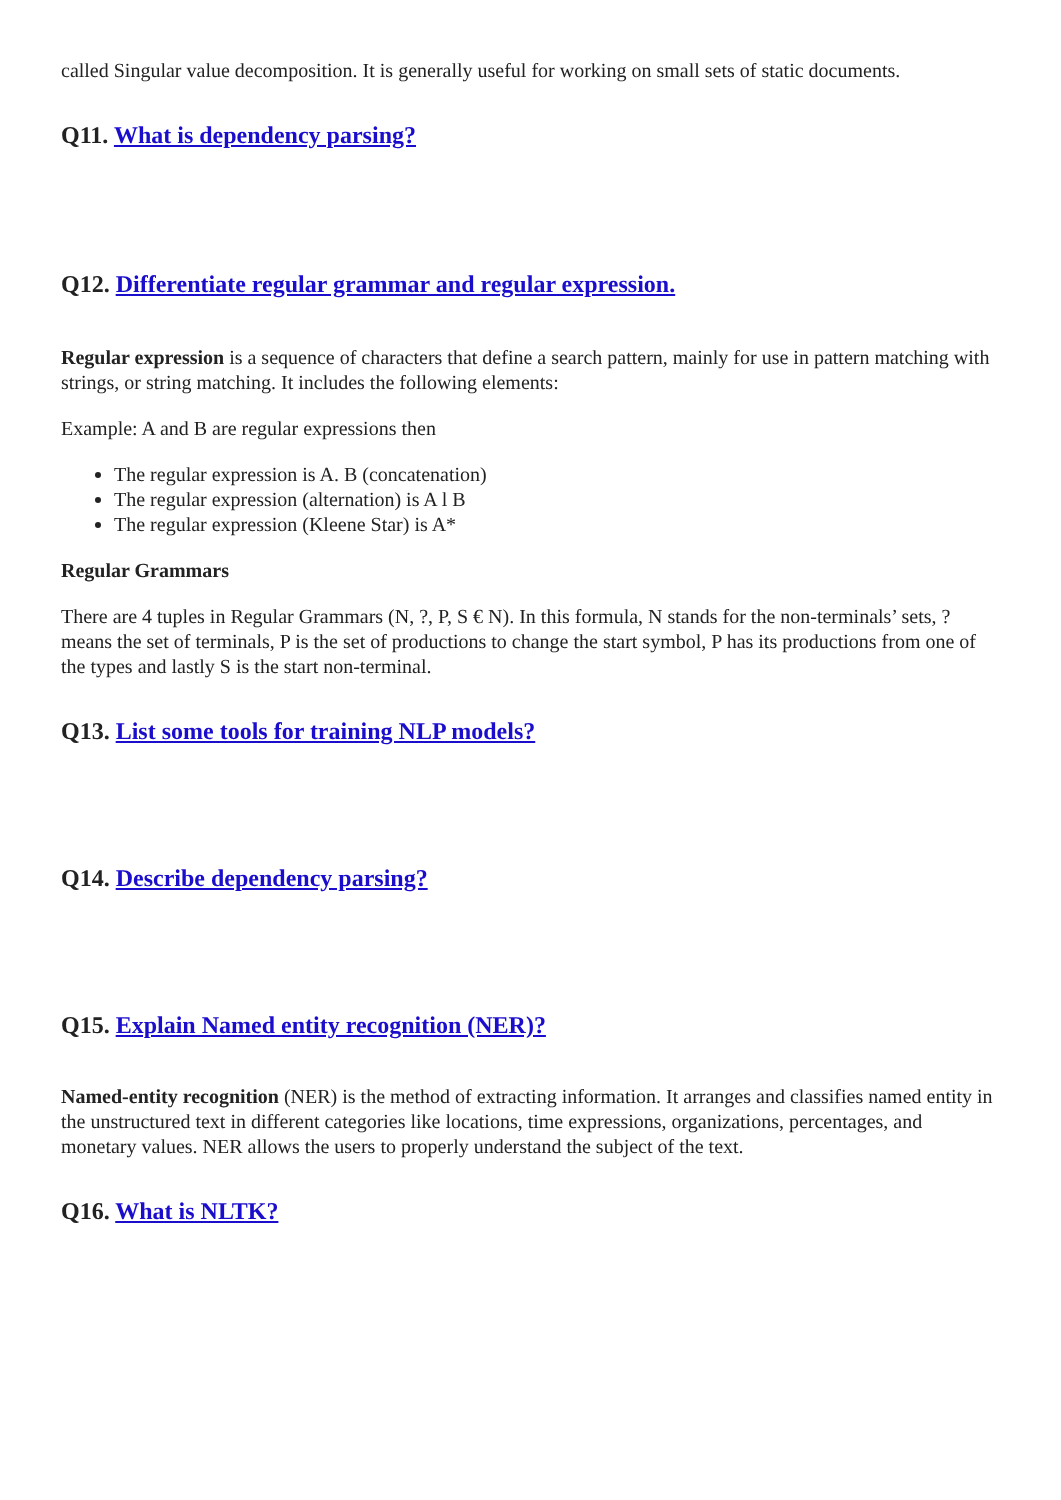called Singular value decomposition. It is generally useful for working on small sets of static documents.
Q11. What is dependency parsing?
Q12. Differentiate regular grammar and regular expression.
Regular expression is a sequence of characters that define a search pattern, mainly for use in pattern matching with strings, or string matching. It includes the following elements:
Example: A and B are regular expressions then
The regular expression is A. B (concatenation)
The regular expression (alternation) is A l B
The regular expression (Kleene Star) is A*
Regular Grammars
There are 4 tuples in Regular Grammars (N, ?, P, S € N). In this formula, N stands for the non-terminals’ sets, ? means the set of terminals, P is the set of productions to change the start symbol, P has its productions from one of the types and lastly S is the start non-terminal.
Q13. List some tools for training NLP models?
Q14. Describe dependency parsing?
Q15. Explain Named entity recognition (NER)?
Named-entity recognition (NER) is the method of extracting information. It arranges and classifies named entity in the unstructured text in different categories like locations, time expressions, organizations, percentages, and monetary values. NER allows the users to properly understand the subject of the text.
Q16. What is NLTK?